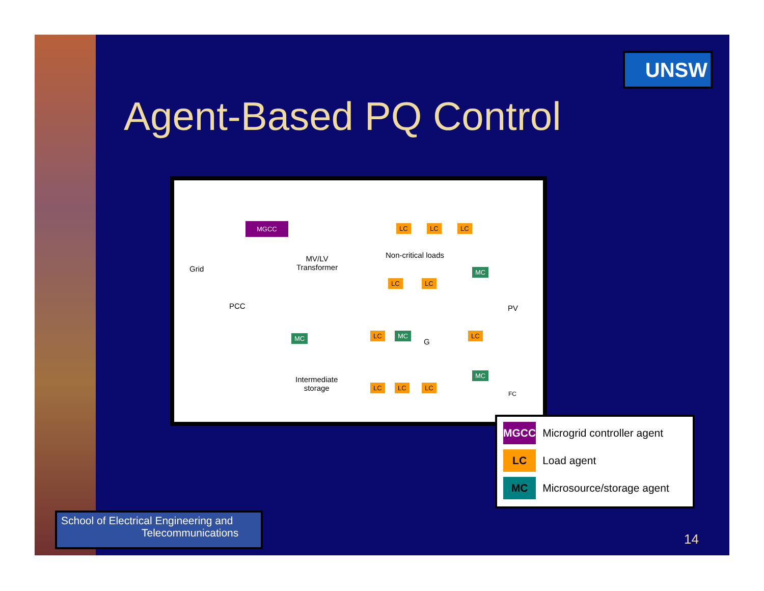UNSW
Agent-Based PQ Control
MGCC
Grid
PCC
MV/LV
Transformer
Non-critical loads
LC LC LC
MC
LC LC
PV
MC LC MC
G
LC
Intermediate
storage
MC
LC LC LC
FC
| MGCC | Microgrid controller agent |
| LC | Load agent |
| MC | Microsource/storage agent |
School of Electrical Engineering and
Telecommunications
14